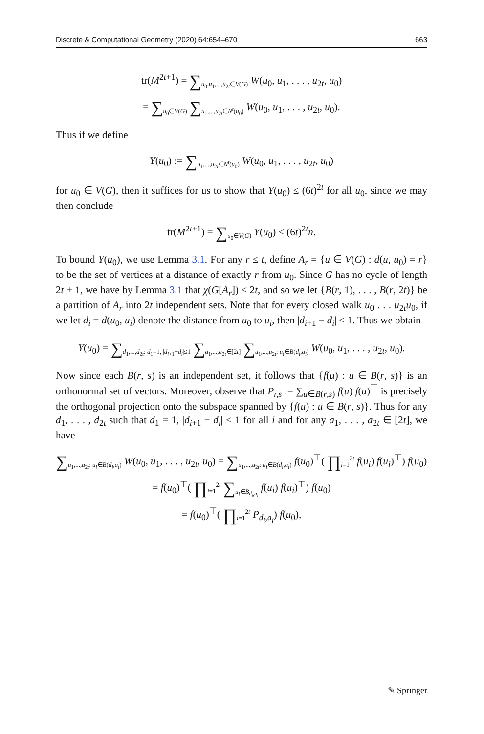Discrete & Computational Geometry (2020) 64:654–670 663
tr(M<sup>2t+1</sup>) = ∑<sub>u<sub>0</sub>,u<sub>1</sub>,...,u<sub>2t</sub>∈V(G)</sub> W(u<sub>0</sub>, u<sub>1</sub>, . . . , u<sub>2t</sub>, u<sub>0</sub>)
= ∑<sub>u<sub>0</sub>∈V(G)</sub> ∑<sub>u<sub>1</sub>,...,u<sub>2t</sub>∈N<sup>t</sup>(u<sub>0</sub>)</sub> W(u<sub>0</sub>, u<sub>1</sub>, . . . , u<sub>2t</sub>, u<sub>0</sub>).
Thus if we define
Y(u<sub>0</sub>) := ∑<sub>u<sub>1</sub>,...,u<sub>2t</sub>∈N<sup>t</sup>(u<sub>0</sub>)</sub> W(u<sub>0</sub>, u<sub>1</sub>, . . . , u<sub>2t</sub>, u<sub>0</sub>)
for u<sub>0</sub> ∈ V(G), then it suffices for us to show that Y(u<sub>0</sub>) ≤ (6t)<sup>2t</sup> for all u<sub>0</sub>, since we may then conclude
tr(M<sup>2t+1</sup>) = ∑<sub>u<sub>0</sub>∈V(G)</sub> Y(u<sub>0</sub>) ≤ (6t)<sup>2t</sup>n.
To bound Y(u<sub>0</sub>), we use Lemma 3.1. For any r ≤ t, define A<sub>r</sub> = {u ∈ V(G) : d(u, u<sub>0</sub>) = r} to be the set of vertices at a distance of exactly r from u<sub>0</sub>. Since G has no cycle of length 2t + 1, we have by Lemma 3.1 that χ(G[A<sub>r</sub>]) ≤ 2t, and so we let {B(r, 1), . . . , B(r, 2t)} be a partition of A<sub>r</sub> into 2t independent sets. Note that for every closed walk u<sub>0</sub> . . . u<sub>2t</sub>u<sub>0</sub>, if we let d<sub>i</sub> = d(u<sub>0</sub>, u<sub>i</sub>) denote the distance from u<sub>0</sub> to u<sub>i</sub>, then |d<sub>i+1</sub> − d<sub>i</sub>| ≤ 1. Thus we obtain
Y(u<sub>0</sub>) = ∑<sub>d<sub>1</sub>,...,d<sub>2t</sub>: d<sub>1</sub>=1, |d<sub>i+1</sub>−d<sub>i</sub>|≤1</sub> ∑<sub>a<sub>1</sub>,...,a<sub>2t</sub>∈[2t]</sub> ∑<sub>u<sub>1</sub>,...,u<sub>2t</sub>: u<sub>i</sub>∈B(d<sub>i</sub>,a<sub>i</sub>)</sub> W(u<sub>0</sub>, u<sub>1</sub>, . . . , u<sub>2t</sub>, u<sub>0</sub>).
Now since each B(r, s) is an independent set, it follows that {f(u) : u ∈ B(r, s)} is an orthonormal set of vectors. Moreover, observe that P<sub>r,s</sub> := ∑<sub>u∈B(r,s)</sub> f(u) f(u)<sup>⊤</sup> is precisely the orthogonal projection onto the subspace spanned by {f(u) : u ∈ B(r, s)}. Thus for any d<sub>1</sub>, . . . , d<sub>2t</sub> such that d<sub>1</sub> = 1, |d<sub>i+1</sub> − d<sub>i</sub>| ≤ 1 for all i and for any a<sub>1</sub>, . . . , a<sub>2t</sub> ∈ [2t], we have
∑<sub>u<sub>1</sub>,...,u<sub>2t</sub>: u<sub>i</sub>∈B(d<sub>i</sub>,a<sub>i</sub>)</sub> W(u<sub>0</sub>, u<sub>1</sub>, . . . , u<sub>2t</sub>, u<sub>0</sub>) = ∑<sub>u<sub>1</sub>,...,u<sub>2t</sub>: u<sub>i</sub>∈B(d<sub>i</sub>,a<sub>i</sub>)</sub> f(u<sub>0</sub>)<sup>⊤</sup>( ∏<sub>i=1</sub><sup>2t</sup> f(u<sub>i</sub>) f(u<sub>i</sub>)<sup>⊤</sup>) f(u<sub>0</sub>)
= f(u<sub>0</sub>)<sup>⊤</sup>( ∏<sub>i=1</sub><sup>2t</sup> ∑<sub>u<sub>i</sub>∈B<sub>d<sub>i</sub>,a<sub>i</sub></sub></sub> f(u<sub>i</sub>) f(u<sub>i</sub>)<sup>⊤</sup>) f(u<sub>0</sub>)
= f(u<sub>0</sub>)<sup>⊤</sup>( ∏<sub>i=1</sub><sup>2t</sup> P<sub>d<sub>i</sub>,a<sub>i</sub></sub>) f(u<sub>0</sub>),
✎ Springer